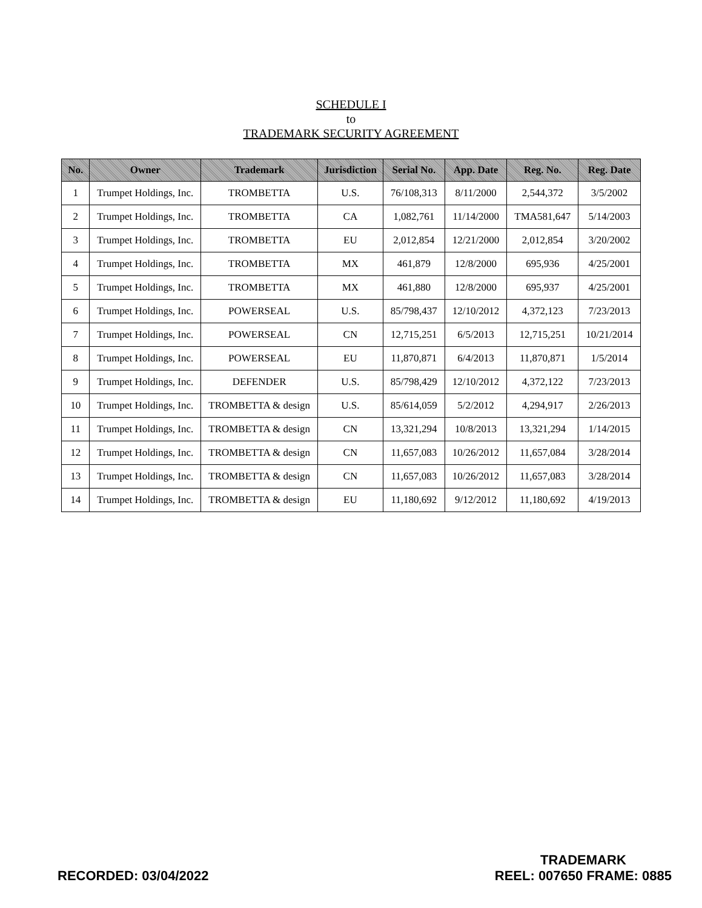SCHEDULE I
to
TRADEMARK SECURITY AGREEMENT
| No. | Owner | Trademark | Jurisdiction | Serial No. | App. Date | Reg. No. | Reg. Date |
| --- | --- | --- | --- | --- | --- | --- | --- |
| 1 | Trumpet Holdings, Inc. | TROMBETTA | U.S. | 76/108,313 | 8/11/2000 | 2,544,372 | 3/5/2002 |
| 2 | Trumpet Holdings, Inc. | TROMBETTA | CA | 1,082,761 | 11/14/2000 | TMA581,647 | 5/14/2003 |
| 3 | Trumpet Holdings, Inc. | TROMBETTA | EU | 2,012,854 | 12/21/2000 | 2,012,854 | 3/20/2002 |
| 4 | Trumpet Holdings, Inc. | TROMBETTA | MX | 461,879 | 12/8/2000 | 695,936 | 4/25/2001 |
| 5 | Trumpet Holdings, Inc. | TROMBETTA | MX | 461,880 | 12/8/2000 | 695,937 | 4/25/2001 |
| 6 | Trumpet Holdings, Inc. | POWERSEAL | U.S. | 85/798,437 | 12/10/2012 | 4,372,123 | 7/23/2013 |
| 7 | Trumpet Holdings, Inc. | POWERSEAL | CN | 12,715,251 | 6/5/2013 | 12,715,251 | 10/21/2014 |
| 8 | Trumpet Holdings, Inc. | POWERSEAL | EU | 11,870,871 | 6/4/2013 | 11,870,871 | 1/5/2014 |
| 9 | Trumpet Holdings, Inc. | DEFENDER | U.S. | 85/798,429 | 12/10/2012 | 4,372,122 | 7/23/2013 |
| 10 | Trumpet Holdings, Inc. | TROMBETTA & design | U.S. | 85/614,059 | 5/2/2012 | 4,294,917 | 2/26/2013 |
| 11 | Trumpet Holdings, Inc. | TROMBETTA & design | CN | 13,321,294 | 10/8/2013 | 13,321,294 | 1/14/2015 |
| 12 | Trumpet Holdings, Inc. | TROMBETTA & design | CN | 11,657,083 | 10/26/2012 | 11,657,084 | 3/28/2014 |
| 13 | Trumpet Holdings, Inc. | TROMBETTA & design | CN | 11,657,083 | 10/26/2012 | 11,657,083 | 3/28/2014 |
| 14 | Trumpet Holdings, Inc. | TROMBETTA & design | EU | 11,180,692 | 9/12/2012 | 11,180,692 | 4/19/2013 |
RECORDED: 03/04/2022
TRADEMARK
REEL: 007650 FRAME: 0885